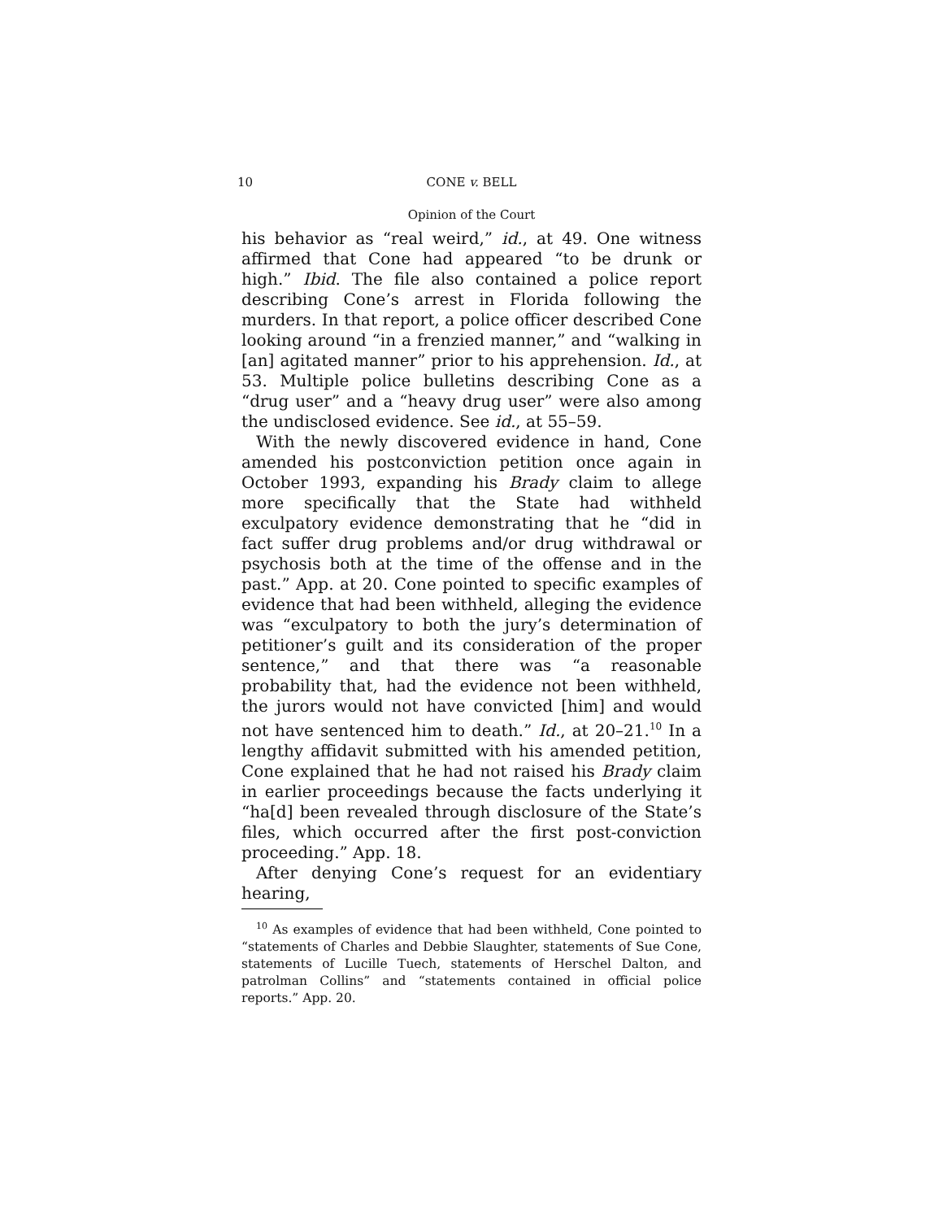10 CONE v. BELL
Opinion of the Court
his behavior as “real weird,” id., at 49. One witness affirmed that Cone had appeared “to be drunk or high.” Ibid. The file also contained a police report describing Cone’s arrest in Florida following the murders. In that report, a police officer described Cone looking around “in a frenzied manner,” and “walking in [an] agitated manner” prior to his apprehension. Id., at 53. Multiple police bulletins describing Cone as a “drug user” and a “heavy drug user” were also among the undisclosed evidence. See id., at 55–59.
With the newly discovered evidence in hand, Cone amended his postconviction petition once again in October 1993, expanding his Brady claim to allege more specifically that the State had withheld exculpatory evidence demonstrating that he “did in fact suffer drug problems and/or drug withdrawal or psychosis both at the time of the offense and in the past.” App. at 20. Cone pointed to specific examples of evidence that had been withheld, alleging the evidence was “exculpatory to both the jury’s determination of petitioner’s guilt and its consideration of the proper sentence,” and that there was “a reasonable probability that, had the evidence not been withheld, the jurors would not have convicted [him] and would not have sentenced him to death.” Id., at 20–21.<sup>10</sup> In a lengthy affidavit submitted with his amended petition, Cone explained that he had not raised his Brady claim in earlier proceedings because the facts underlying it “ha[d] been revealed through disclosure of the State’s files, which occurred after the first post-conviction proceeding.” App. 18.
After denying Cone’s request for an evidentiary hearing,
<sup>10</sup> As examples of evidence that had been withheld, Cone pointed to “statements of Charles and Debbie Slaughter, statements of Sue Cone, statements of Lucille Tuech, statements of Herschel Dalton, and patrolman Collins” and “statements contained in official police reports.” App. 20.